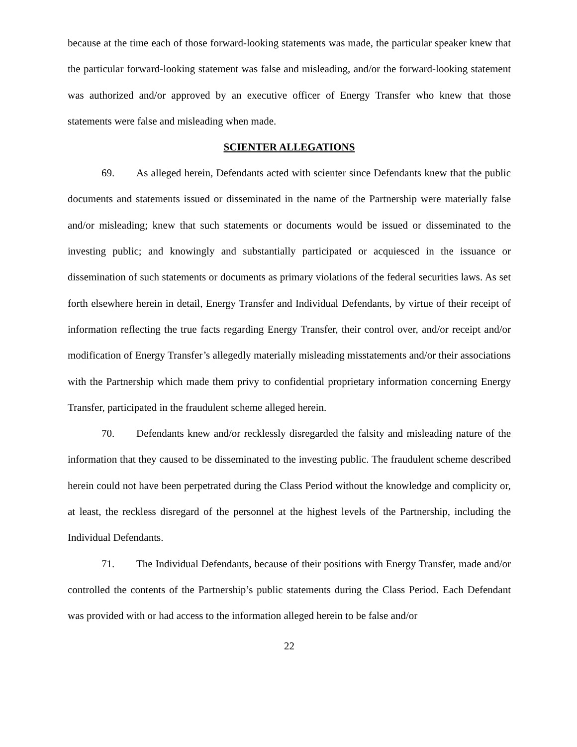because at the time each of those forward-looking statements was made, the particular speaker knew that the particular forward-looking statement was false and misleading, and/or the forward-looking statement was authorized and/or approved by an executive officer of Energy Transfer who knew that those statements were false and misleading when made.
SCIENTER ALLEGATIONS
69. As alleged herein, Defendants acted with scienter since Defendants knew that the public documents and statements issued or disseminated in the name of the Partnership were materially false and/or misleading; knew that such statements or documents would be issued or disseminated to the investing public; and knowingly and substantially participated or acquiesced in the issuance or dissemination of such statements or documents as primary violations of the federal securities laws. As set forth elsewhere herein in detail, Energy Transfer and Individual Defendants, by virtue of their receipt of information reflecting the true facts regarding Energy Transfer, their control over, and/or receipt and/or modification of Energy Transfer’s allegedly materially misleading misstatements and/or their associations with the Partnership which made them privy to confidential proprietary information concerning Energy Transfer, participated in the fraudulent scheme alleged herein.
70. Defendants knew and/or recklessly disregarded the falsity and misleading nature of the information that they caused to be disseminated to the investing public. The fraudulent scheme described herein could not have been perpetrated during the Class Period without the knowledge and complicity or, at least, the reckless disregard of the personnel at the highest levels of the Partnership, including the Individual Defendants.
71. The Individual Defendants, because of their positions with Energy Transfer, made and/or controlled the contents of the Partnership’s public statements during the Class Period. Each Defendant was provided with or had access to the information alleged herein to be false and/or
22